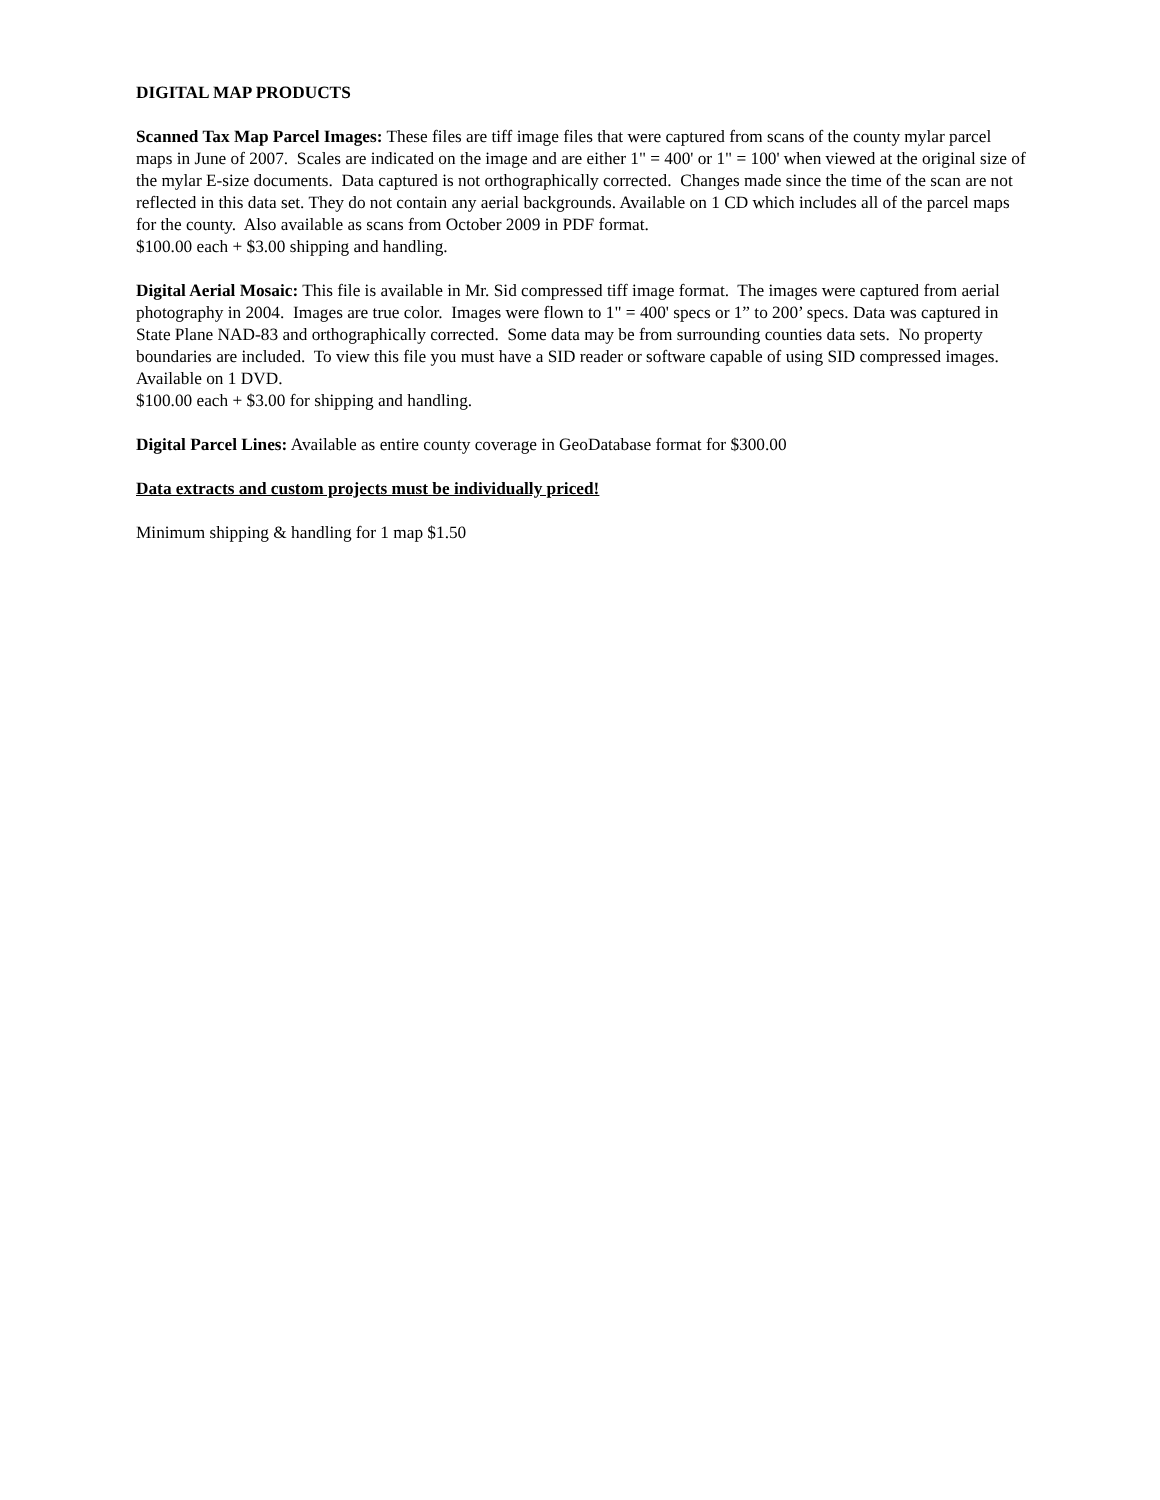DIGITAL MAP PRODUCTS
Scanned Tax Map Parcel Images: These files are tiff image files that were captured from scans of the county mylar parcel maps in June of 2007. Scales are indicated on the image and are either 1" = 400' or 1" = 100' when viewed at the original size of the mylar E-size documents. Data captured is not orthographically corrected. Changes made since the time of the scan are not reflected in this data set. They do not contain any aerial backgrounds. Available on 1 CD which includes all of the parcel maps for the county. Also available as scans from October 2009 in PDF format.
$100.00 each + $3.00 shipping and handling.
Digital Aerial Mosaic: This file is available in Mr. Sid compressed tiff image format. The images were captured from aerial photography in 2004. Images are true color. Images were flown to 1" = 400' specs or 1” to 200’ specs. Data was captured in State Plane NAD-83 and orthographically corrected. Some data may be from surrounding counties data sets. No property boundaries are included. To view this file you must have a SID reader or software capable of using SID compressed images. Available on 1 DVD.
$100.00 each + $3.00 for shipping and handling.
Digital Parcel Lines: Available as entire county coverage in GeoDatabase format for $300.00
Data extracts and custom projects must be individually priced!
Minimum shipping & handling for 1 map $1.50